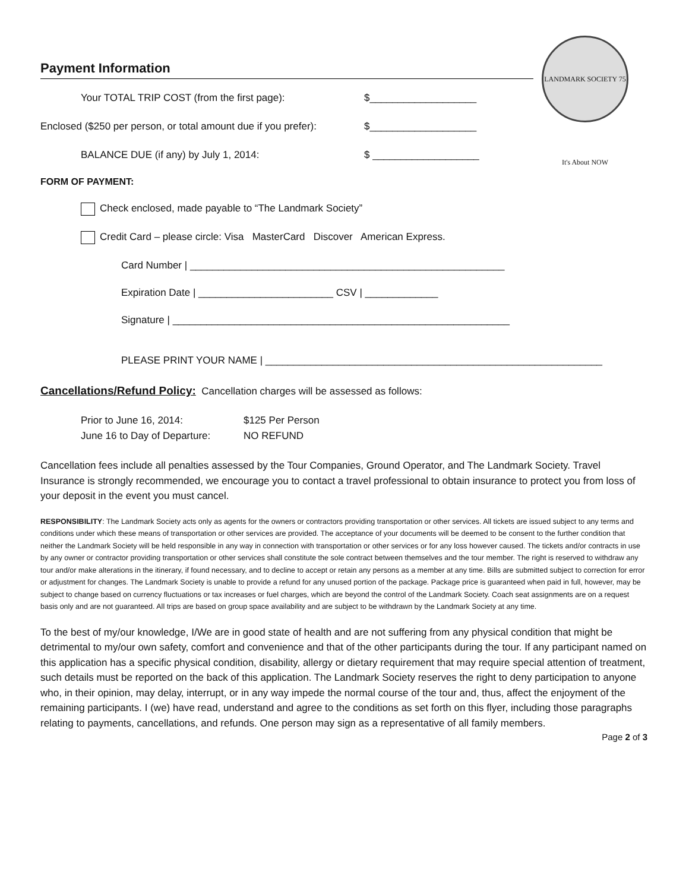LANDMARK SOCIETY 75 It's About NOW
Payment Information
Your TOTAL TRIP COST (from the first page): $___________________
Enclosed ($250 per person, or total amount due if you prefer): $___________________
BALANCE DUE (if any) by July 1, 2014: $ ___________________
FORM OF PAYMENT:
Check enclosed, made payable to “The Landmark Society”
Credit Card – please circle: Visa MasterCard Discover American Express.
Card Number | ________________________________________________________
Expiration Date | ________________________ CSV | _____________
Signature | ____________________________________________________________
PLEASE PRINT YOUR NAME | ____________________________________________________________
Cancellations/Refund Policy: Cancellation charges will be assessed as follows:
Prior to June 16, 2014: $125 Per Person
June 16 to Day of Departure: NO REFUND
Cancellation fees include all penalties assessed by the Tour Companies, Ground Operator, and The Landmark Society. Travel Insurance is strongly recommended, we encourage you to contact a travel professional to obtain insurance to protect you from loss of your deposit in the event you must cancel.
RESPONSIBILITY: The Landmark Society acts only as agents for the owners or contractors providing transportation or other services. All tickets are issued subject to any terms and conditions under which these means of transportation or other services are provided. The acceptance of your documents will be deemed to be consent to the further condition that neither the Landmark Society will be held responsible in any way in connection with transportation or other services or for any loss however caused. The tickets and/or contracts in use by any owner or contractor providing transportation or other services shall constitute the sole contract between themselves and the tour member. The right is reserved to withdraw any tour and/or make alterations in the itinerary, if found necessary, and to decline to accept or retain any persons as a member at any time. Bills are submitted subject to correction for error or adjustment for changes. The Landmark Society is unable to provide a refund for any unused portion of the package. Package price is guaranteed when paid in full, however, may be subject to change based on currency fluctuations or tax increases or fuel charges, which are beyond the control of the Landmark Society. Coach seat assignments are on a request basis only and are not guaranteed. All trips are based on group space availability and are subject to be withdrawn by the Landmark Society at any time.
To the best of my/our knowledge, I/We are in good state of health and are not suffering from any physical condition that might be detrimental to my/our own safety, comfort and convenience and that of the other participants during the tour. If any participant named on this application has a specific physical condition, disability, allergy or dietary requirement that may require special attention of treatment, such details must be reported on the back of this application. The Landmark Society reserves the right to deny participation to anyone who, in their opinion, may delay, interrupt, or in any way impede the normal course of the tour and, thus, affect the enjoyment of the remaining participants. I (we) have read, understand and agree to the conditions as set forth on this flyer, including those paragraphs relating to payments, cancellations, and refunds. One person may sign as a representative of all family members.
Page 2 of 3